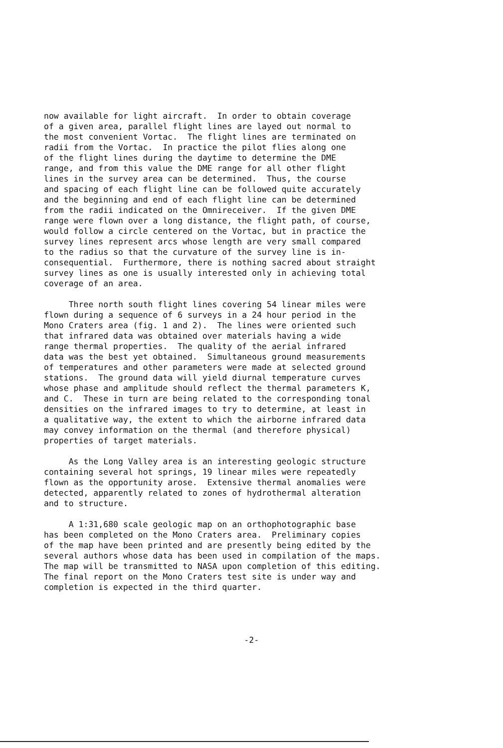now available for light aircraft. In order to obtain coverage of a given area, parallel flight lines are layed out normal to the most convenient Vortac. The flight lines are terminated on radii from the Vortac. In practice the pilot flies along one of the flight lines during the daytime to determine the DME range, and from this value the DME range for all other flight lines in the survey area can be determined. Thus, the course and spacing of each flight line can be followed quite accurately and the beginning and end of each flight line can be determined from the radii indicated on the Omnireceiver. If the given DME range were flown over a long distance, the flight path, of course, would follow a circle centered on the Vortac, but in practice the survey lines represent arcs whose length are very small compared to the radius so that the curvature of the survey line is in- consequential. Furthermore, there is nothing sacred about straight survey lines as one is usually interested only in achieving total coverage of an area.
Three north south flight lines covering 54 linear miles were flown during a sequence of 6 surveys in a 24 hour period in the Mono Craters area (fig. 1 and 2). The lines were oriented such that infrared data was obtained over materials having a wide range thermal properties. The quality of the aerial infrared data was the best yet obtained. Simultaneous ground measurements of temperatures and other parameters were made at selected ground stations. The ground data will yield diurnal temperature curves whose phase and amplitude should reflect the thermal parameters K, and C. These in turn are being related to the corresponding tonal densities on the infrared images to try to determine, at least in a qualitative way, the extent to which the airborne infrared data may convey information on the thermal (and therefore physical) properties of target materials.
As the Long Valley area is an interesting geologic structure containing several hot springs, 19 linear miles were repeatedly flown as the opportunity arose. Extensive thermal anomalies were detected, apparently related to zones of hydrothermal alteration and to structure.
A 1:31,680 scale geologic map on an orthophotographic base has been completed on the Mono Craters area. Preliminary copies of the map have been printed and are presently being edited by the several authors whose data has been used in compilation of the maps. The map will be transmitted to NASA upon completion of this editing. The final report on the Mono Craters test site is under way and completion is expected in the third quarter.
-2-